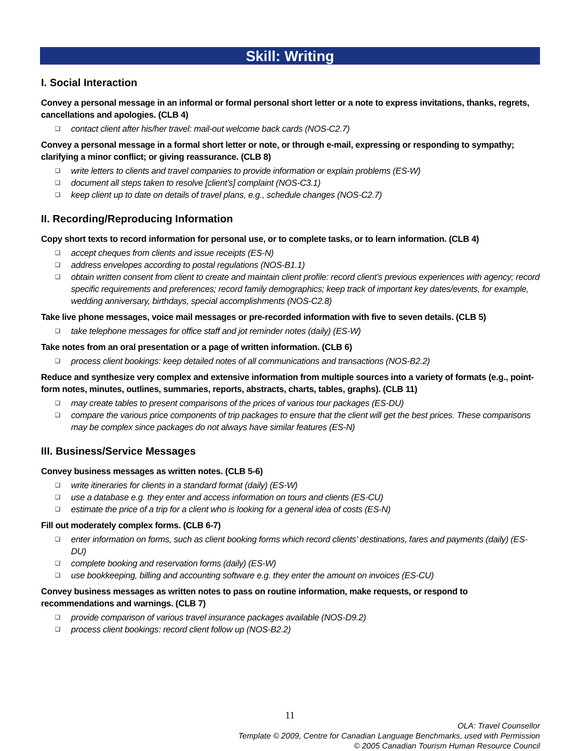Skill: Writing
I. Social Interaction
Convey a personal message in an informal or formal personal short letter or a note to express invitations, thanks, regrets, cancellations and apologies. (CLB 4)
❑ contact client after his/her travel: mail-out welcome back cards (NOS-C2.7)
Convey a personal message in a formal short letter or note, or through e-mail, expressing or responding to sympathy; clarifying a minor conflict; or giving reassurance. (CLB 8)
❑ write letters to clients and travel companies to provide information or explain problems (ES-W)
❑ document all steps taken to resolve [client’s] complaint (NOS-C3.1)
❑ keep client up to date on details of travel plans, e.g., schedule changes (NOS-C2.7)
II. Recording/Reproducing Information
Copy short texts to record information for personal use, or to complete tasks, or to learn information. (CLB 4)
❑ accept cheques from clients and issue receipts (ES-N)
❑ address envelopes according to postal regulations (NOS-B1.1)
❑ obtain written consent from client to create and maintain client profile: record client’s previous experiences with agency; record specific requirements and preferences; record family demographics; keep track of important key dates/events, for example, wedding anniversary, birthdays, special accomplishments (NOS-C2.8)
Take live phone messages, voice mail messages or pre-recorded information with five to seven details. (CLB 5)
❑ take telephone messages for office staff and jot reminder notes (daily) (ES-W)
Take notes from an oral presentation or a page of written information. (CLB 6)
❑ process client bookings: keep detailed notes of all communications and transactions (NOS-B2.2)
Reduce and synthesize very complex and extensive information from multiple sources into a variety of formats (e.g., point-form notes, minutes, outlines, summaries, reports, abstracts, charts, tables, graphs). (CLB 11)
❑ may create tables to present comparisons of the prices of various tour packages (ES-DU)
❑ compare the various price components of trip packages to ensure that the client will get the best prices. These comparisons may be complex since packages do not always have similar features (ES-N)
III. Business/Service Messages
Convey business messages as written notes. (CLB 5-6)
❑ write itineraries for clients in a standard format (daily) (ES-W)
❑ use a database e.g. they enter and access information on tours and clients (ES-CU)
❑ estimate the price of a trip for a client who is looking for a general idea of costs (ES-N)
Fill out moderately complex forms. (CLB 6-7)
❑ enter information on forms, such as client booking forms which record clients’ destinations, fares and payments (daily) (ES-DU)
❑ complete booking and reservation forms (daily) (ES-W)
❑ use bookkeeping, billing and accounting software e.g. they enter the amount on invoices (ES-CU)
Convey business messages as written notes to pass on routine information, make requests, or respond to recommendations and warnings. (CLB 7)
❑ provide comparison of various travel insurance packages available (NOS-D9.2)
❑ process client bookings: record client follow up (NOS-B2.2)
11
OLA: Travel Counsellor
Template © 2009, Centre for Canadian Language Benchmarks, used with Permission
© 2005 Canadian Tourism Human Resource Council